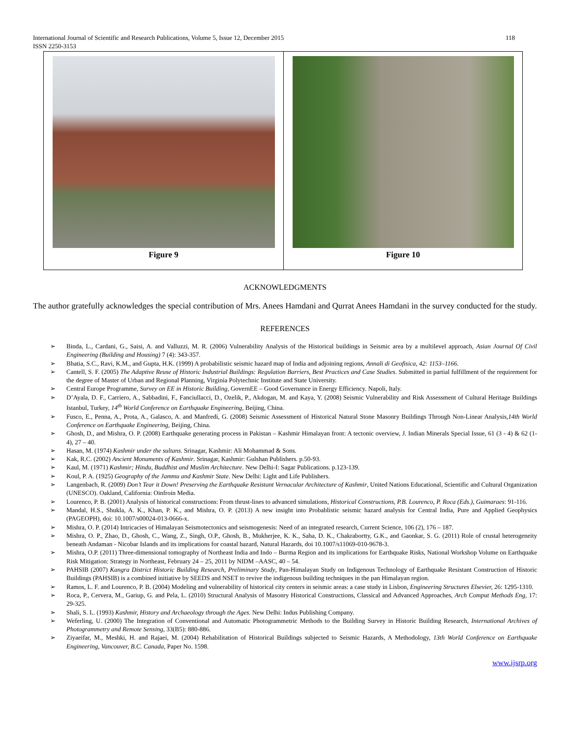International Journal of Scientific and Research Publications, Volume 5, Issue 12, December 2015
ISSN 2250-3153
118
| Figure 9 | Figure 10 |
ACKNOWLEDGMENTS
The author gratefully acknowledges the special contribution of Mrs. Anees Hamdani and Qurrat Anees Hamdani in the survey conducted for the study.
REFERENCES
➢ Binda, L., Cardani, G., Saisi, A. and Valluzzi, M. R. (2006) Vulnerability Analysis of the Historical buildings in Seismic area by a multilevel approach, Asian Journal Of Civil Engineering (Building and Housing) 7 (4): 343-357.
➢ Bhatia, S.C., Ravi, K.M., and Gupta, H.K. (1999) A probabilistic seismic hazard map of India and adjoining regions, Annali di Geofisica, 42: 1153–1166.
➢ Cantell, S. F. (2005) The Adaptive Reuse of Historic Industrial Buildings: Regulation Barriers, Best Practices and Case Studies. Submitted in partial fulfillment of the requirement for the degree of Master of Urban and Regional Planning, Virginia Polytechnic Institute and State University.
➢ Central Europe Programme, Survey on EE in Historic Building, GovernEE – Good Governance in Energy Efficiency. Napoli, Italy.
➢ D’Ayala, D. F., Carriero, A., Sabbadini, F., Fanciullacci, D., Ozelik, P., Akdogan, M. and Kaya, Y. (2008) Seismic Vulnerability and Risk Assessment of Cultural Heritage Buildings Istanbul, Turkey, 14<sup>th</sup> World Conference on Earthquake Engineering, Beijing, China.
➢ Fusco, E., Penna, A., Prota, A., Galasco, A. and Manfredi, G. (2008) Seismic Assessment of Historical Natural Stone Masonry Buildings Through Non-Linear Analysis,14th World Conference on Earthquake Engineering, Beijing, China.
➢ Ghosh, D., and Mishra, O. P. (2008) Earthquake generating process in Pakistan – Kashmir Himalayan front: A tectonic overview, J. Indian Minerals Special Issue, 61 (3 - 4) & 62 (1- 4), 27 – 40.
➢ Hasan, M. (1974) Kashmir under the sultans. Srinagar, Kashmir: Ali Mohammad & Sons.
➢ Kak, R.C. (2002) Ancient Monuments of Kashmir. Srinagar, Kashmir: Gulshan Publishers. p.50-93.
➢ Kaul, M. (1971) Kashmir; Hindu, Buddhist and Muslim Architecture. New Delhi-I: Sagar Publications. p.123-139.
➢ Koul, P. A. (1925) Geography of the Jammu and Kashmir State. New Delhi: Light and Life Publishers.
➢ Langenbach, R. (2009) Don’t Tear it Down! Preserving the Earthquake Resistant Vernacular Architecture of Kashmir, United Nations Educational, Scientific and Cultural Organization (UNESCO). Oakland, California: Oinfroin Media.
➢ Lourenco, P. B. (2001) Analysis of historical constructions: From thrust-lines to advanced simulations, Historical Constructions, P.B. Lourenco, P. Roca (Eds.), Guimaraes: 91-116.
➢ Mandal, H.S., Shukla, A. K., Khan, P. K., and Mishra, O. P. (2013) A new insight into Probablistic seismic hazard analysis for Central India, Pure and Applied Geophysics (PAGEOPH), doi: 10.1007/s00024-013-0666-x.
➢ Mishra, O. P. (2014) Intricacies of Himalayan Seismotectonics and seismogenesis: Need of an integrated research, Current Science, 106 (2), 176 – 187.
➢ Mishra, O. P., Zhao, D., Ghosh, C., Wang, Z., Singh, O.P., Ghosh, B., Mukherjee, K. K., Saha, D. K., Chakrabortty, G.K., and Gaonkar, S. G. (2011) Role of crustal heterogeneity beneath Andaman - Nicobar Islands and its implications for coastal hazard, Natural Hazards, doi 10.1007/s11069-010-9678-3.
➢ Mishra, O.P. (2011) Three-dimensional tomography of Northeast India and Indo – Burma Region and its implications for Earthquake Risks, National Workshop Volume on Earthquake Risk Mitigation: Strategy in Northeast, February 24 – 25, 2011 by NIDM –AASC, 40 – 54.
➢ PAHSIB (2007) Kangra District Historic Building Research, Preliminary Study, Pan-Himalayan Study on Indigenous Technology of Earthquake Resistant Construction of Historic Buildings (PAHSIB) is a combined initiative by SEEDS and NSET to revive the indigenous building techniques in the pan Himalayan region.
➢ Ramos, L. F. and Lourenco, P. B. (2004) Modeling and vulnerability of historical city centers in seismic areas: a case study in Lisbon, Engineering Structures Elsevier, 26: 1295-1310.
➢ Roca, P., Cervera, M., Gariup, G. and Pela, L. (2010) Structural Analysis of Masonry Historical Constructions, Classical and Advanced Approaches, Arch Comput Methods Eng, 17: 29-325.
➢ Shali, S. L. (1993) Kashmir, History and Archaeology through the Ages. New Delhi: Indus Publishing Company.
➢ Weferling, U. (2000) The Integration of Conventional and Automatic Photogrammetric Methods to the Building Survey in Historic Building Research, International Archives of Photogrammetry and Remote Sensing, 33(B5): 880-886.
➢ Ziyaeifar, M., Meshki, H. and Rajaei, M. (2004) Rehabilitation of Historical Buildings subjected to Seismic Hazards, A Methodology, 13th World Conference on Earthquake Engineering, Vancouver, B.C. Canada, Paper No. 1598.
www.ijsrp.org